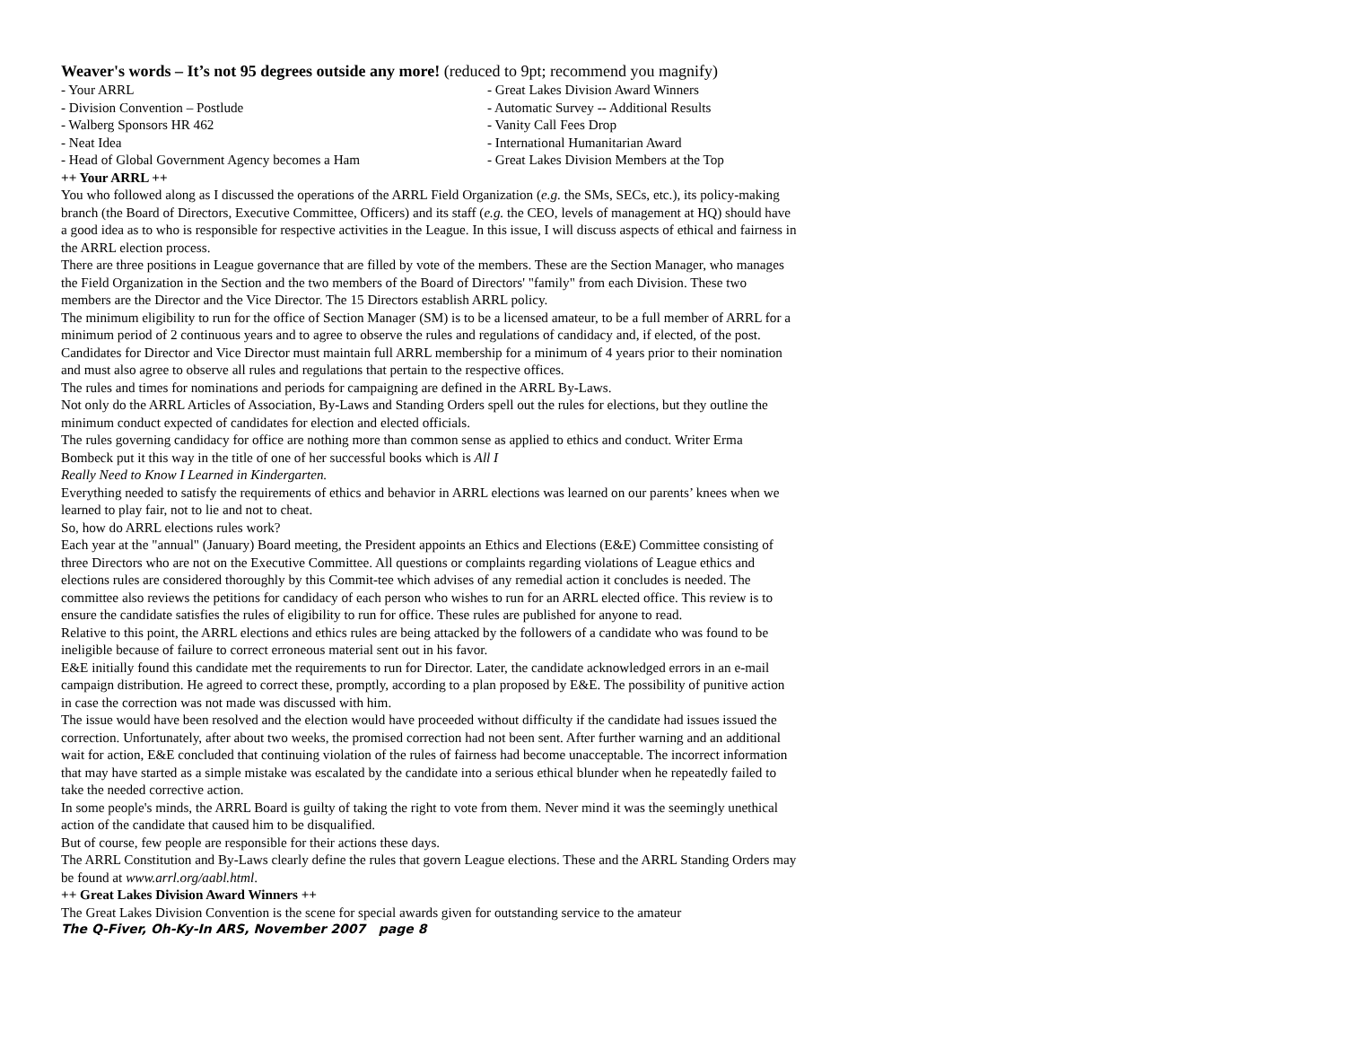Weaver's words – It’s not 95 degrees outside any more! (reduced to 9pt; recommend you magnify)
- Your ARRL
- Great Lakes Division Award Winners
- Division Convention – Postlude
- Automatic Survey -- Additional Results
- Walberg Sponsors HR 462
- Vanity Call Fees Drop
- Neat Idea
- International Humanitarian Award
- Head of Global Government Agency becomes a Ham
- Great Lakes Division Members at the Top
++ Your ARRL ++
You who followed along as I discussed the operations of the ARRL Field Organization (e.g. the SMs, SECs, etc.), its policy-making branch (the Board of Directors, Executive Committee, Officers) and its staff (e.g. the CEO, levels of management at HQ) should have a good idea as to who is responsible for respective activities in the League. In this issue, I will discuss aspects of ethical and fairness in the ARRL election process.
There are three positions in League governance that are filled by vote of the members. These are the Section Manager, who manages the Field Organization in the Section and the two members of the Board of Directors' "family" from each Division. These two members are the Director and the Vice Director. The 15 Directors establish ARRL policy.
The minimum eligibility to run for the office of Section Manager (SM) is to be a licensed amateur, to be a full member of ARRL for a minimum period of 2 continuous years and to agree to observe the rules and regulations of candidacy and, if elected, of the post.
Candidates for Director and Vice Director must maintain full ARRL membership for a minimum of 4 years prior to their nomination and must also agree to observe all rules and regulations that pertain to the respective offices.
The rules and times for nominations and periods for campaigning are defined in the ARRL By-Laws.
Not only do the ARRL Articles of Association, By-Laws and Standing Orders spell out the rules for elections, but they outline the minimum conduct expected of candidates for election and elected officials.
The rules governing candidacy for office are nothing more than common sense as applied to ethics and conduct. Writer Erma Bombeck put it this way in the title of one of her successful books which is All I
Really Need to Know I Learned in Kindergarten.
Everything needed to satisfy the requirements of ethics and behavior in ARRL elections was learned on our parents’ knees when we learned to play fair, not to lie and not to cheat.
So, how do ARRL elections rules work?
Each year at the "annual" (January) Board meeting, the President appoints an Ethics and Elections (E&E) Committee consisting of three Directors who are not on the Executive Committee. All questions or complaints regarding violations of League ethics and elections rules are considered thoroughly by this Commit-tee which advises of any remedial action it concludes is needed. The committee also reviews the petitions for candidacy of each person who wishes to run for an ARRL elected office. This review is to ensure the candidate satisfies the rules of eligibility to run for office. These rules are published for anyone to read.
Relative to this point, the ARRL elections and ethics rules are being attacked by the followers of a candidate who was found to be ineligible because of failure to correct erroneous material sent out in his favor.
E&E initially found this candidate met the requirements to run for Director. Later, the candidate acknowledged errors in an e-mail campaign distribution. He agreed to correct these, promptly, according to a plan proposed by E&E. The possibility of punitive action in case the correction was not made was discussed with him.
The issue would have been resolved and the election would have proceeded without difficulty if the candidate had issues issued the correction. Unfortunately, after about two weeks, the promised correction had not been sent. After further warning and an additional wait for action, E&E concluded that continuing violation of the rules of fairness had become unacceptable. The incorrect information that may have started as a simple mistake was escalated by the candidate into a serious ethical blunder when he repeatedly failed to take the needed corrective action.
In some people's minds, the ARRL Board is guilty of taking the right to vote from them. Never mind it was the seemingly unethical action of the candidate that caused him to be disqualified.
But of course, few people are responsible for their actions these days.
The ARRL Constitution and By-Laws clearly define the rules that govern League elections. These and the ARRL Standing Orders may be found at www.arrl.org/aabl.html.
++ Great Lakes Division Award Winners ++
The Great Lakes Division Convention is the scene for special awards given for outstanding service to the amateur
The Q-Fiver, Oh-Ky-In ARS, November 2007 page 8